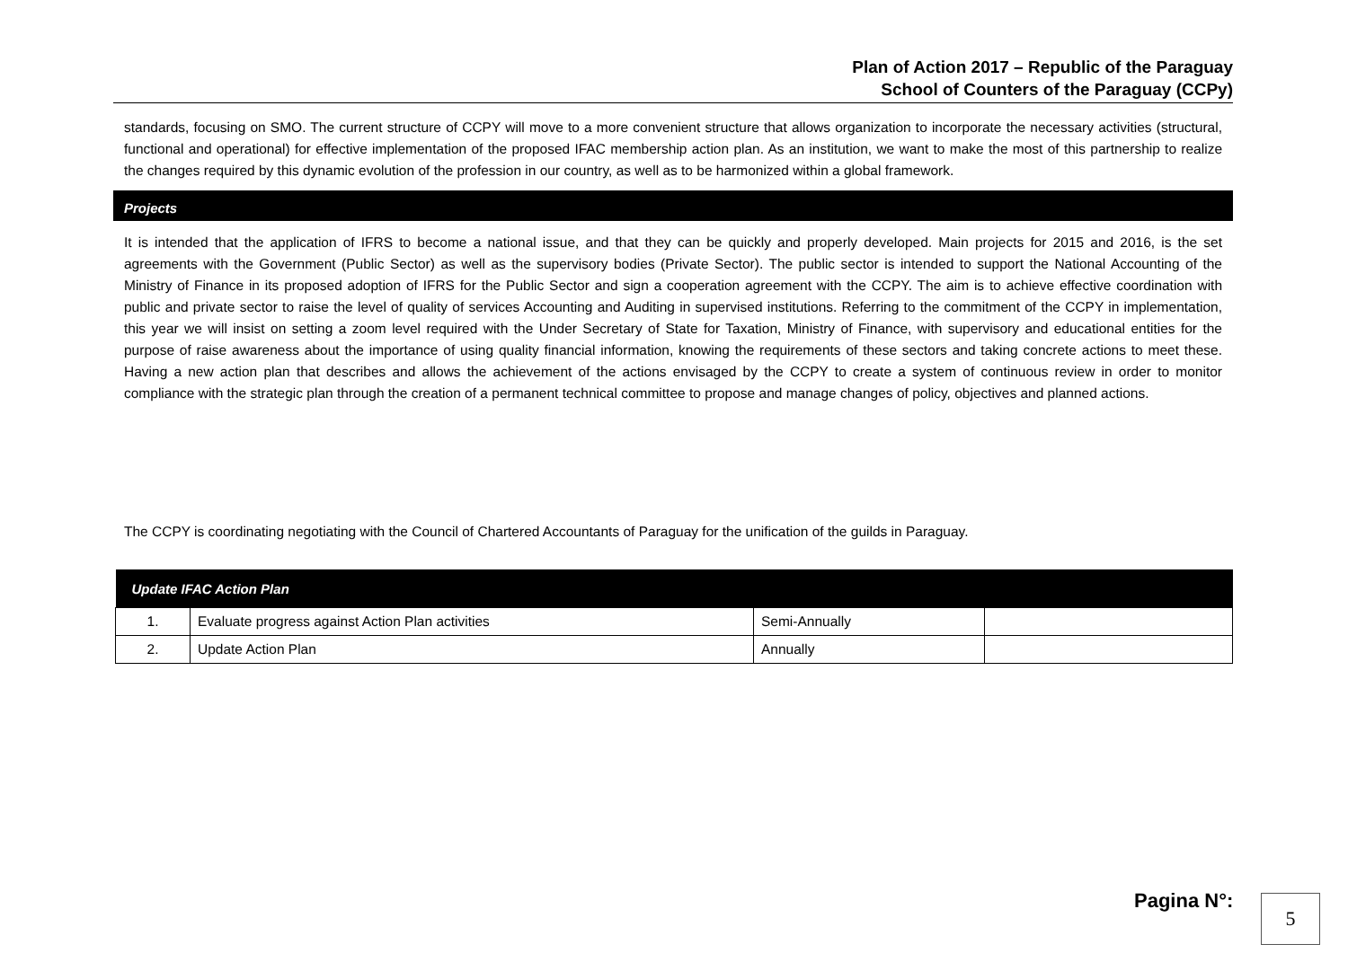Plan of Action 2017 – Republic of the Paraguay
School of Counters of the Paraguay (CCPy)
standards, focusing on SMO. The current structure of CCPY will move to a more convenient structure that allows organization to incorporate the necessary activities (structural, functional and operational) for effective implementation of the proposed IFAC membership action plan. As an institution, we want to make the most of this partnership to realize the changes required by this dynamic evolution of the profession in our country, as well as to be harmonized within a global framework.
Projects
It is intended that the application of IFRS to become a national issue, and that they can be quickly and properly developed. Main projects for 2015 and 2016, is the set agreements with the Government (Public Sector) as well as the supervisory bodies (Private Sector). The public sector is intended to support the National Accounting of the Ministry of Finance in its proposed adoption of IFRS for the Public Sector and sign a cooperation agreement with the CCPY. The aim is to achieve effective coordination with public and private sector to raise the level of quality of services Accounting and Auditing in supervised institutions. Referring to the commitment of the CCPY in implementation, this year we will insist on setting a zoom level required with the Under Secretary of State for Taxation, Ministry of Finance, with supervisory and educational entities for the purpose of raise awareness about the importance of using quality financial information, knowing the requirements of these sectors and taking concrete actions to meet these. Having a new action plan that describes and allows the achievement of the actions envisaged by the CCPY to create a system of continuous review in order to monitor compliance with the strategic plan through the creation of a permanent technical committee to propose and manage changes of policy, objectives and planned actions.
The CCPY is coordinating negotiating with the Council of Chartered Accountants of Paraguay for the unification of the guilds in Paraguay.
| Update IFAC Action Plan | | | |
| --- | --- | --- | --- |
| 1. | Evaluate progress against Action Plan activities | Semi-Annually | |
| 2. | Update Action Plan | Annually | |
Pagina N°: 5